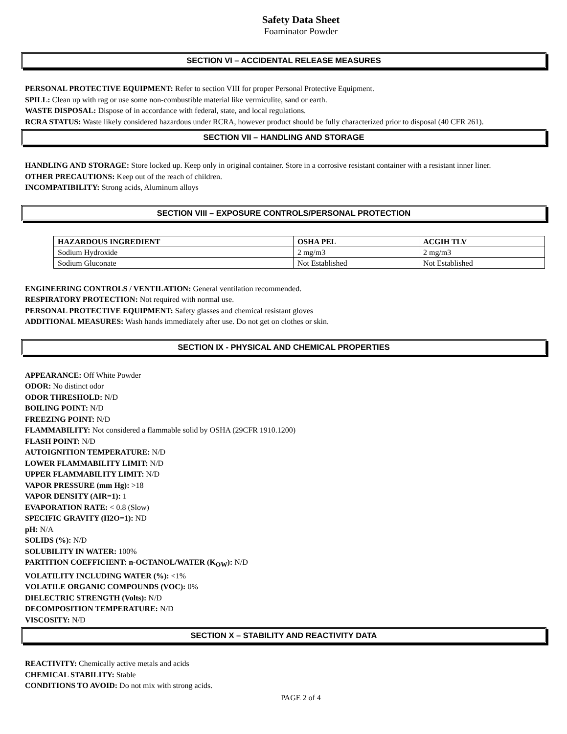Safety Data Sheet
Foaminator Powder
SECTION VI – ACCIDENTAL RELEASE MEASURES
PERSONAL PROTECTIVE EQUIPMENT: Refer to section VIII for proper Personal Protective Equipment.
SPILL: Clean up with rag or use some non-combustible material like vermiculite, sand or earth.
WASTE DISPOSAL: Dispose of in accordance with federal, state, and local regulations.
RCRA STATUS: Waste likely considered hazardous under RCRA, however product should be fully characterized prior to disposal (40 CFR 261).
SECTION VII – HANDLING AND STORAGE
HANDLING AND STORAGE: Store locked up. Keep only in original container. Store in a corrosive resistant container with a resistant inner liner.
OTHER PRECAUTIONS: Keep out of the reach of children.
INCOMPATIBILITY: Strong acids, Aluminum alloys
SECTION VIII – EXPOSURE CONTROLS/PERSONAL PROTECTION
| HAZARDOUS INGREDIENT | OSHA PEL | ACGIH TLV |
| --- | --- | --- |
| Sodium Hydroxide | 2 mg/m3 | 2 mg/m3 |
| Sodium Gluconate | Not Established | Not Established |
ENGINEERING CONTROLS / VENTILATION: General ventilation recommended.
RESPIRATORY PROTECTION: Not required with normal use.
PERSONAL PROTECTIVE EQUIPMENT: Safety glasses and chemical resistant gloves
ADDITIONAL MEASURES: Wash hands immediately after use. Do not get on clothes or skin.
SECTION IX - PHYSICAL AND CHEMICAL PROPERTIES
APPEARANCE: Off White Powder
ODOR: No distinct odor
ODOR THRESHOLD: N/D
BOILING POINT: N/D
FREEZING POINT: N/D
FLAMMABILITY: Not considered a flammable solid by OSHA (29CFR 1910.1200)
FLASH POINT: N/D
AUTOIGNITION TEMPERATURE: N/D
LOWER FLAMMABILITY LIMIT: N/D
UPPER FLAMMABILITY LIMIT: N/D
VAPOR PRESSURE (mm Hg): >18
VAPOR DENSITY (AIR=1): 1
EVAPORATION RATE: < 0.8 (Slow)
SPECIFIC GRAVITY (H2O=1): ND
pH: N/A
SOLIDS (%): N/D
SOLUBILITY IN WATER: 100%
PARTITION COEFFICIENT: n-OCTANOL/WATER (K<sub>OW</sub>): N/D
VOLATILITY INCLUDING WATER (%): <1%
VOLATILE ORGANIC COMPOUNDS (VOC): 0%
DIELECTRIC STRENGTH (Volts): N/D
DECOMPOSITION TEMPERATURE: N/D
VISCOSITY: N/D
SECTION X – STABILITY AND REACTIVITY DATA
REACTIVITY: Chemically active metals and acids
CHEMICAL STABILITY: Stable
CONDITIONS TO AVOID: Do not mix with strong acids.
PAGE 2 of 4